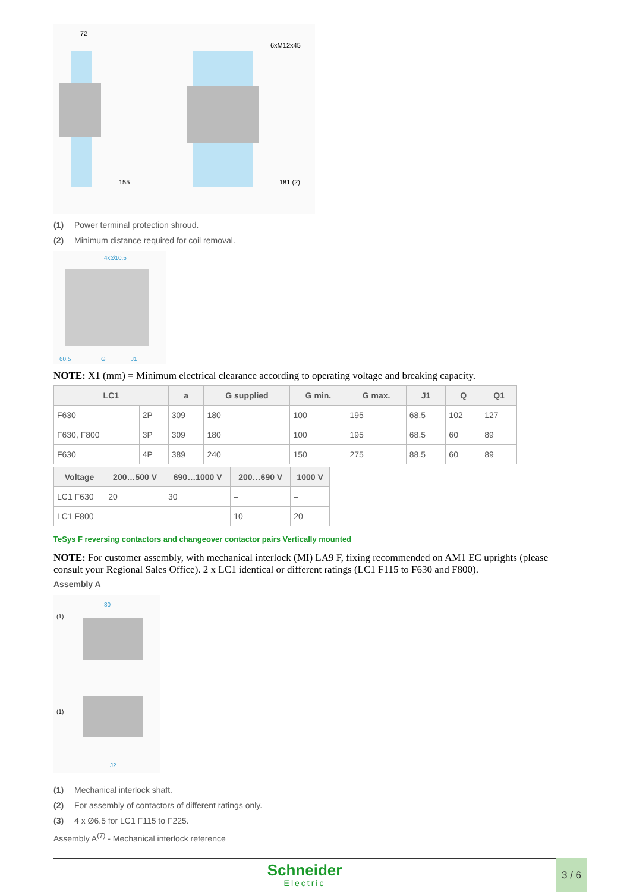72
155
181 (2)
6xM12x45
(1) Power terminal protection shroud.
(2) Minimum distance required for coil removal.
4xØ10,5
60,5
G
J1
NOTE: X1 (mm) = Minimum electrical clearance according to operating voltage and breaking capacity.
| LC1 | | a | G supplied | G min. | G max. | J1 | Q | Q1 |
| --- | --- | --- | --- | --- | --- | --- | --- | --- |
| F630 | 2P | 309 | 180 | 100 | 195 | 68.5 | 102 | 127 |
| F630, F800 | 3P | 309 | 180 | 100 | 195 | 68.5 | 60 | 89 |
| F630 | 4P | 389 | 240 | 150 | 275 | 88.5 | 60 | 89 |
| Voltage | 200…500 V | 690…1000 V | 200…690 V | 1000 V |
| --- | --- | --- | --- | --- |
| LC1 F630 | 20 | 30 | – | – |
| LC1 F800 | – | – | 10 | 20 |
TeSys F reversing contactors and changeover contactor pairs Vertically mounted
NOTE: For customer assembly, with mechanical interlock (MI) LA9 F, fixing recommended on AM1 EC uprights (please consult your Regional Sales Office). 2 x LC1 identical or different ratings (LC1 F115 to F630 and F800).
Assembly A
80
(1)
(1)
J2
(1) Mechanical interlock shaft.
(2) For assembly of contactors of different ratings only.
(3) 4 x Ø6.5 for LC1 F115 to F225.
Assembly A<sup>(7)</sup> - Mechanical interlock reference
Schneider
Electric
3 / 6